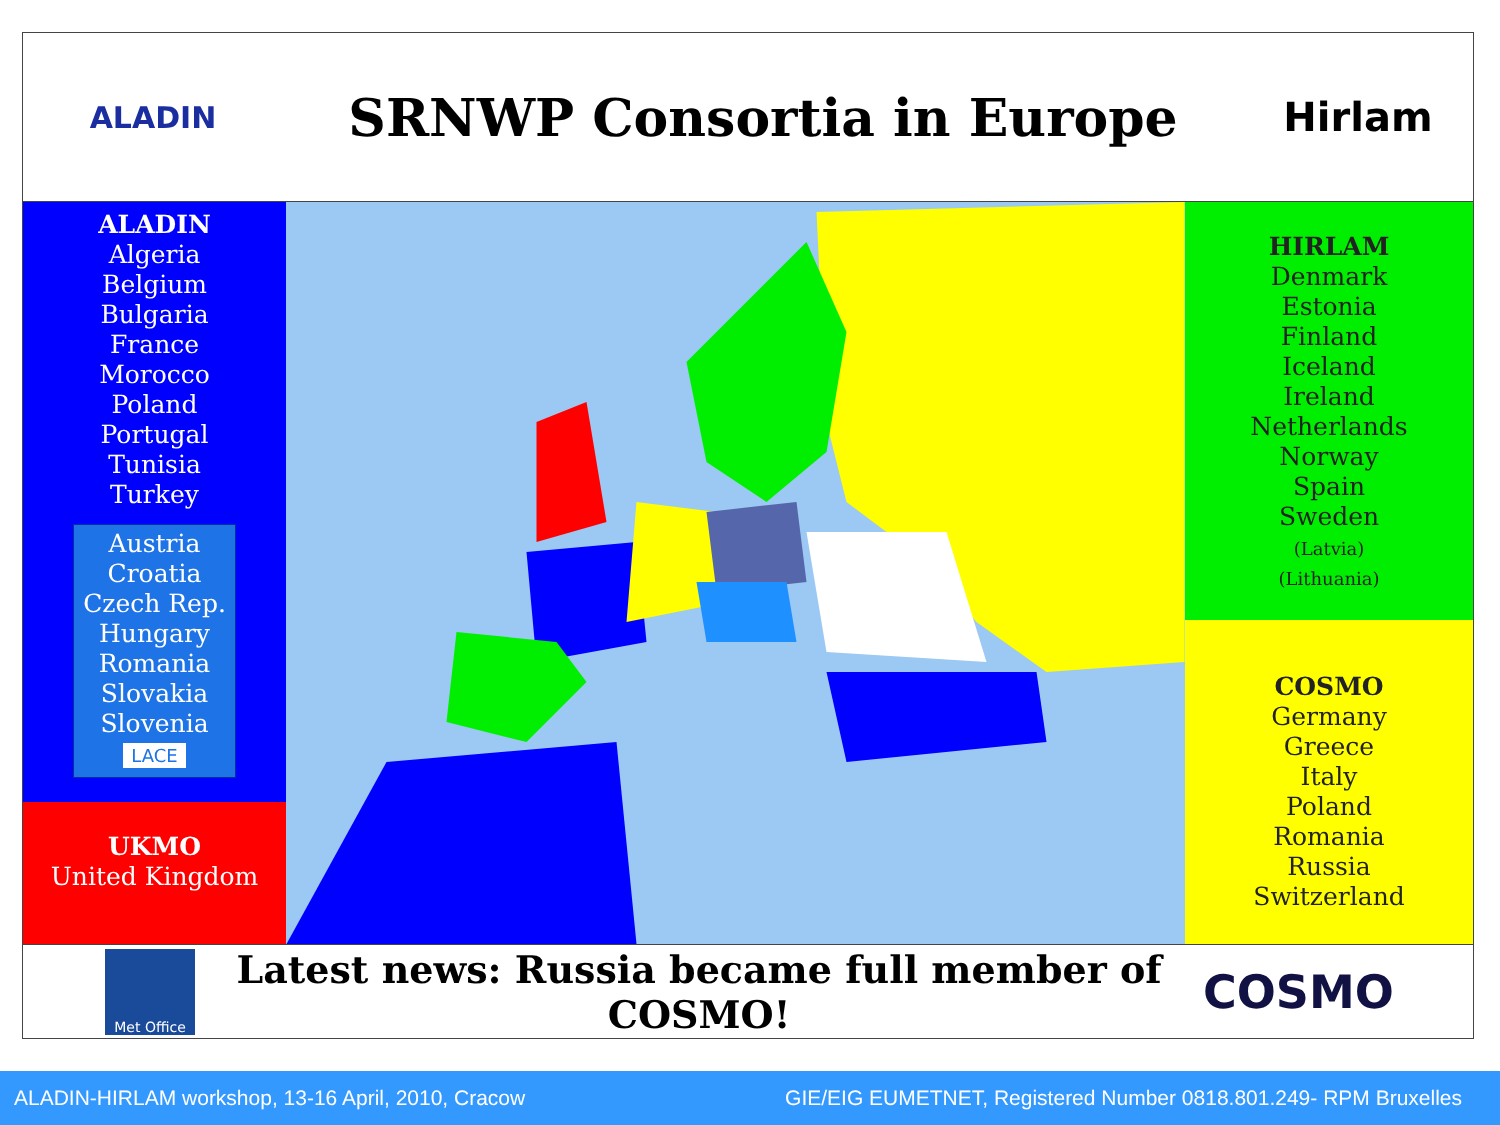ALADIN
SRNWP Consortia in Europe
Hirlam
ALADIN
Algeria
Belgium
Bulgaria
France
Morocco
Poland
Portugal
Tunisia
Turkey
Austria
Croatia
Czech Rep.
Hungary
Romania
Slovakia
Slovenia
LACE
UKMO
United Kingdom
HIRLAM
Denmark
Estonia
Finland
Iceland
Ireland
Netherlands
Norway
Spain
Sweden
(Latvia)
(Lithuania)
COSMO
Germany
Greece
Italy
Poland
Romania
Russia
Switzerland
Met Office
Latest news: Russia became full member of COSMO!
COSMO
ALADIN-HIRLAM workshop, 13-16 April, 2010, Cracow GIE/EIG EUMETNET, Registered Number 0818.801.249- RPM Bruxelles